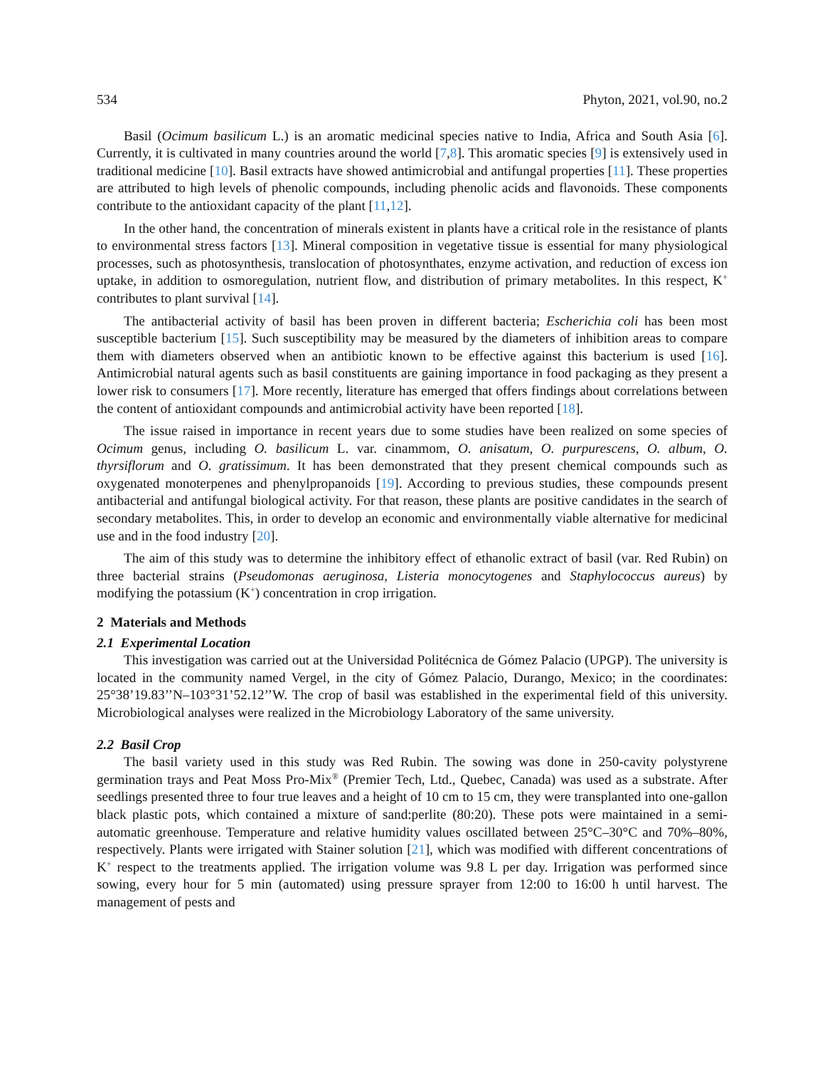534 Phyton, 2021, vol.90, no.2
Basil (Ocimum basilicum L.) is an aromatic medicinal species native to India, Africa and South Asia [6]. Currently, it is cultivated in many countries around the world [7,8]. This aromatic species [9] is extensively used in traditional medicine [10]. Basil extracts have showed antimicrobial and antifungal properties [11]. These properties are attributed to high levels of phenolic compounds, including phenolic acids and flavonoids. These components contribute to the antioxidant capacity of the plant [11,12].
In the other hand, the concentration of minerals existent in plants have a critical role in the resistance of plants to environmental stress factors [13]. Mineral composition in vegetative tissue is essential for many physiological processes, such as photosynthesis, translocation of photosynthates, enzyme activation, and reduction of excess ion uptake, in addition to osmoregulation, nutrient flow, and distribution of primary metabolites. In this respect, K<sup>+</sup> contributes to plant survival [14].
The antibacterial activity of basil has been proven in different bacteria; Escherichia coli has been most susceptible bacterium [15]. Such susceptibility may be measured by the diameters of inhibition areas to compare them with diameters observed when an antibiotic known to be effective against this bacterium is used [16]. Antimicrobial natural agents such as basil constituents are gaining importance in food packaging as they present a lower risk to consumers [17]. More recently, literature has emerged that offers findings about correlations between the content of antioxidant compounds and antimicrobial activity have been reported [18].
The issue raised in importance in recent years due to some studies have been realized on some species of Ocimum genus, including O. basilicum L. var. cinammom, O. anisatum, O. purpurescens, O. album, O. thyrsiflorum and O. gratissimum. It has been demonstrated that they present chemical compounds such as oxygenated monoterpenes and phenylpropanoids [19]. According to previous studies, these compounds present antibacterial and antifungal biological activity. For that reason, these plants are positive candidates in the search of secondary metabolites. This, in order to develop an economic and environmentally viable alternative for medicinal use and in the food industry [20].
The aim of this study was to determine the inhibitory effect of ethanolic extract of basil (var. Red Rubin) on three bacterial strains (Pseudomonas aeruginosa, Listeria monocytogenes and Staphylococcus aureus) by modifying the potassium (K<sup>+</sup>) concentration in crop irrigation.
2 Materials and Methods
2.1 Experimental Location
This investigation was carried out at the Universidad Politécnica de Gómez Palacio (UPGP). The university is located in the community named Vergel, in the city of Gómez Palacio, Durango, Mexico; in the coordinates: 25°38’19.83’’N–103°31’52.12’’W. The crop of basil was established in the experimental field of this university. Microbiological analyses were realized in the Microbiology Laboratory of the same university.
2.2 Basil Crop
The basil variety used in this study was Red Rubin. The sowing was done in 250-cavity polystyrene germination trays and Peat Moss Pro-Mix<sup>®</sup> (Premier Tech, Ltd., Quebec, Canada) was used as a substrate. After seedlings presented three to four true leaves and a height of 10 cm to 15 cm, they were transplanted into one-gallon black plastic pots, which contained a mixture of sand:perlite (80:20). These pots were maintained in a semi-automatic greenhouse. Temperature and relative humidity values oscillated between 25°C–30°C and 70%–80%, respectively. Plants were irrigated with Stainer solution [21], which was modified with different concentrations of K<sup>+</sup> respect to the treatments applied. The irrigation volume was 9.8 L per day. Irrigation was performed since sowing, every hour for 5 min (automated) using pressure sprayer from 12:00 to 16:00 h until harvest. The management of pests and